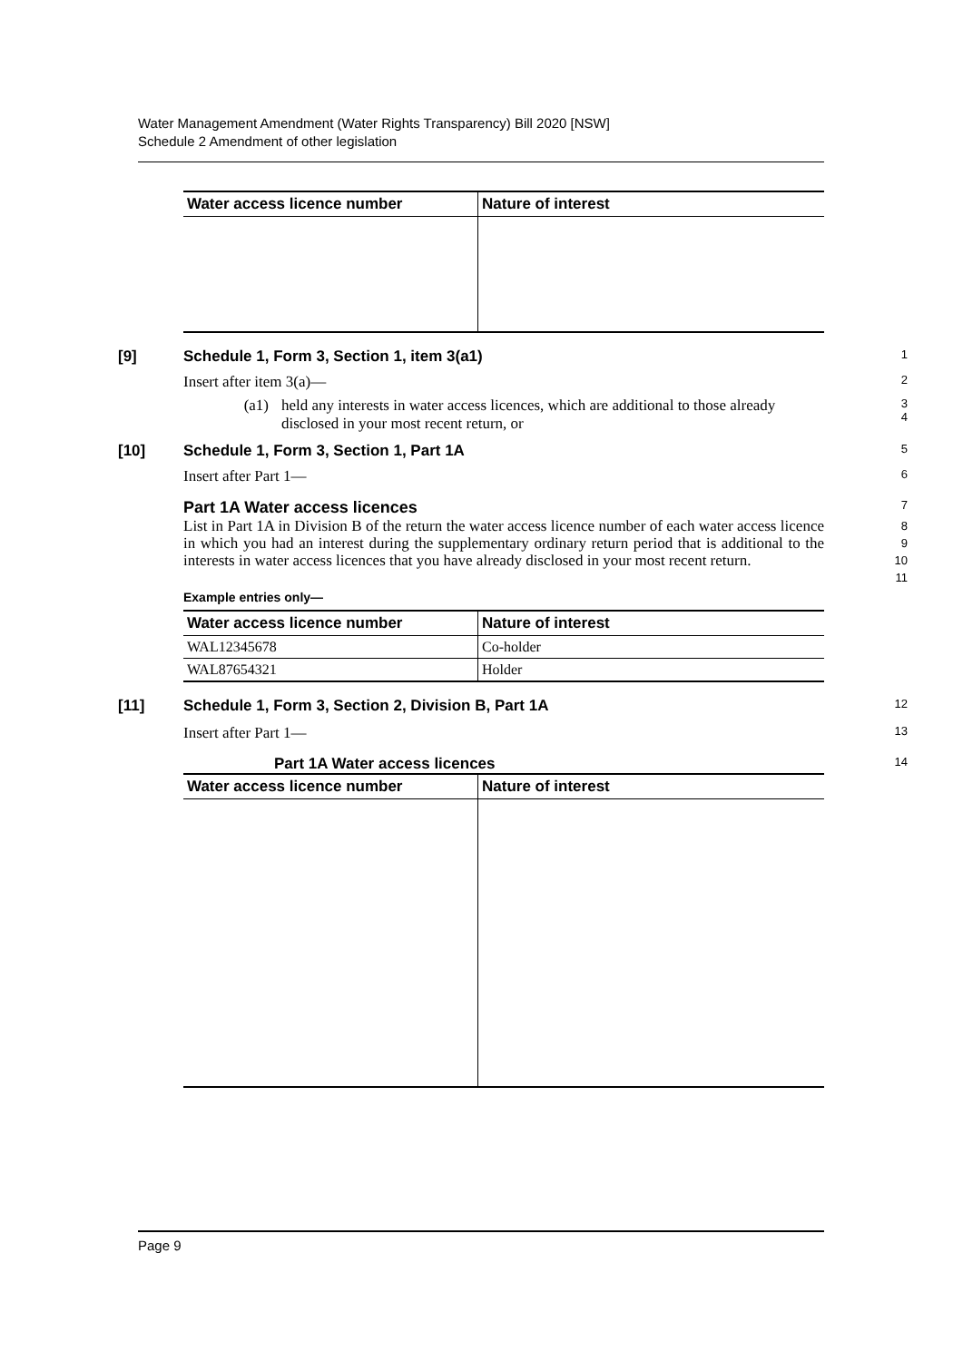Water Management Amendment (Water Rights Transparency) Bill 2020 [NSW]
Schedule 2 Amendment of other legislation
| Water access licence number | Nature of interest |
| --- | --- |
[9] Schedule 1, Form 3, Section 1, item 3(a1)
1
Insert after item 3(a)—
2
(a1) held any interests in water access licences, which are additional to those already disclosed in your most recent return, or
3
4
[10] Schedule 1, Form 3, Section 1, Part 1A
5
Insert after Part 1—
6
Part 1A Water access licences
7
List in Part 1A in Division B of the return the water access licence number of each water access licence in which you had an interest during the supplementary ordinary return period that is additional to the interests in water access licences that you have already disclosed in your most recent return.
8
9
10
11
Example entries only—
| Water access licence number | Nature of interest |
| --- | --- |
| WAL12345678 | Co-holder |
| WAL87654321 | Holder |
[11] Schedule 1, Form 3, Section 2, Division B, Part 1A
12
Insert after Part 1—
13
Part 1A Water access licences
14
| Water access licence number | Nature of interest |
| --- | --- |
Page 9